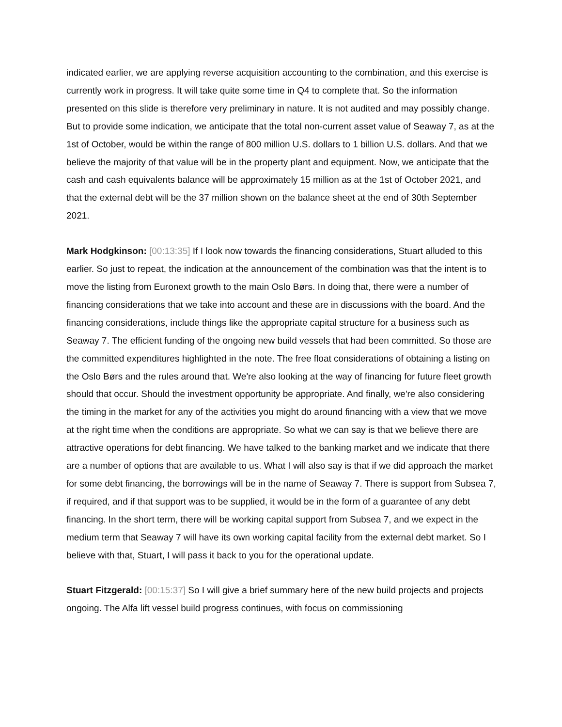indicated earlier, we are applying reverse acquisition accounting to the combination, and this exercise is currently work in progress. It will take quite some time in Q4 to complete that. So the information presented on this slide is therefore very preliminary in nature. It is not audited and may possibly change. But to provide some indication, we anticipate that the total non-current asset value of Seaway 7, as at the 1st of October, would be within the range of 800 million U.S. dollars to 1 billion U.S. dollars. And that we believe the majority of that value will be in the property plant and equipment. Now, we anticipate that the cash and cash equivalents balance will be approximately 15 million as at the 1st of October 2021, and that the external debt will be the 37 million shown on the balance sheet at the end of 30th September 2021.
Mark Hodgkinson: [00:13:35] If I look now towards the financing considerations, Stuart alluded to this earlier. So just to repeat, the indication at the announcement of the combination was that the intent is to move the listing from Euronext growth to the main Oslo Børs. In doing that, there were a number of financing considerations that we take into account and these are in discussions with the board. And the financing considerations, include things like the appropriate capital structure for a business such as Seaway 7. The efficient funding of the ongoing new build vessels that had been committed. So those are the committed expenditures highlighted in the note. The free float considerations of obtaining a listing on the Oslo Børs and the rules around that. We're also looking at the way of financing for future fleet growth should that occur. Should the investment opportunity be appropriate. And finally, we're also considering the timing in the market for any of the activities you might do around financing with a view that we move at the right time when the conditions are appropriate. So what we can say is that we believe there are attractive operations for debt financing. We have talked to the banking market and we indicate that there are a number of options that are available to us. What I will also say is that if we did approach the market for some debt financing, the borrowings will be in the name of Seaway 7. There is support from Subsea 7, if required, and if that support was to be supplied, it would be in the form of a guarantee of any debt financing. In the short term, there will be working capital support from Subsea 7, and we expect in the medium term that Seaway 7 will have its own working capital facility from the external debt market. So I believe with that, Stuart, I will pass it back to you for the operational update.
Stuart Fitzgerald: [00:15:37] So I will give a brief summary here of the new build projects and projects ongoing. The Alfa lift vessel build progress continues, with focus on commissioning